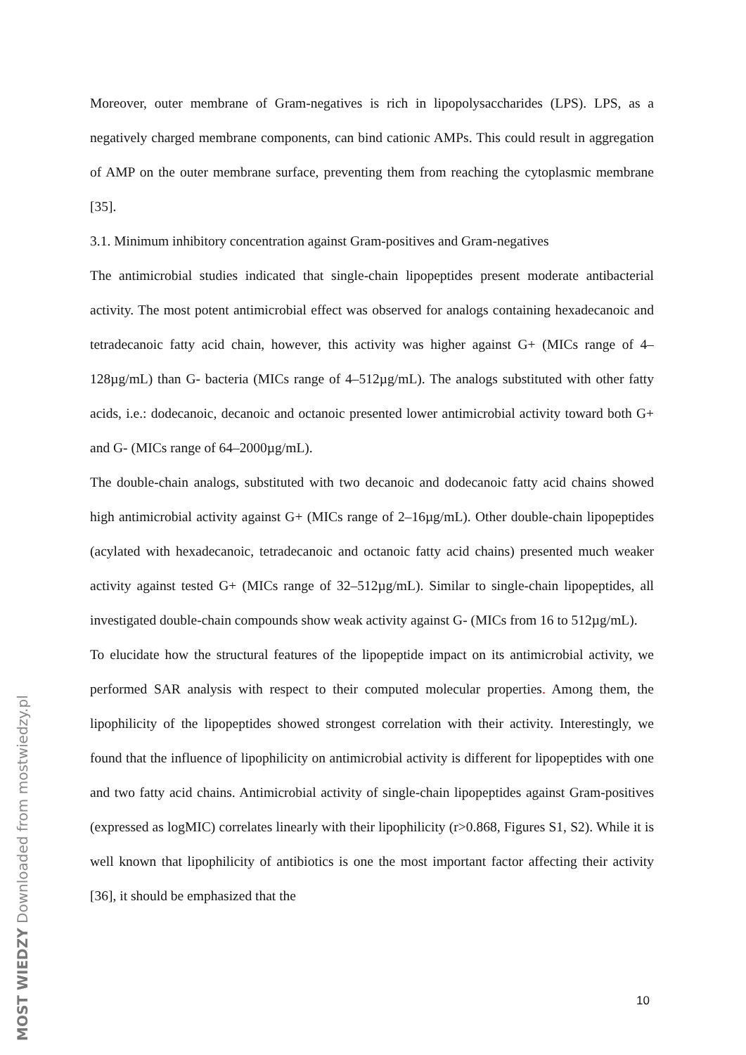Moreover, outer membrane of Gram-negatives is rich in lipopolysaccharides (LPS). LPS, as a negatively charged membrane components, can bind cationic AMPs. This could result in aggregation of AMP on the outer membrane surface, preventing them from reaching the cytoplasmic membrane [35].
3.1. Minimum inhibitory concentration against Gram-positives and Gram-negatives
The antimicrobial studies indicated that single-chain lipopeptides present moderate antibacterial activity. The most potent antimicrobial effect was observed for analogs containing hexadecanoic and tetradecanoic fatty acid chain, however, this activity was higher against G+ (MICs range of 4–128µg/mL) than G- bacteria (MICs range of 4–512µg/mL). The analogs substituted with other fatty acids, i.e.: dodecanoic, decanoic and octanoic presented lower antimicrobial activity toward both G+ and G- (MICs range of 64–2000µg/mL).
The double-chain analogs, substituted with two decanoic and dodecanoic fatty acid chains showed high antimicrobial activity against G+ (MICs range of 2–16µg/mL). Other double-chain lipopeptides (acylated with hexadecanoic, tetradecanoic and octanoic fatty acid chains) presented much weaker activity against tested G+ (MICs range of 32–512µg/mL). Similar to single-chain lipopeptides, all investigated double-chain compounds show weak activity against G- (MICs from 16 to 512µg/mL).
To elucidate how the structural features of the lipopeptide impact on its antimicrobial activity, we performed SAR analysis with respect to their computed molecular properties. Among them, the lipophilicity of the lipopeptides showed strongest correlation with their activity. Interestingly, we found that the influence of lipophilicity on antimicrobial activity is different for lipopeptides with one and two fatty acid chains. Antimicrobial activity of single-chain lipopeptides against Gram-positives (expressed as logMIC) correlates linearly with their lipophilicity (r>0.868, Figures S1, S2). While it is well known that lipophilicity of antibiotics is one the most important factor affecting their activity [36], it should be emphasized that the
10
MOST WIEDZY Downloaded from mostwiedzy.pl